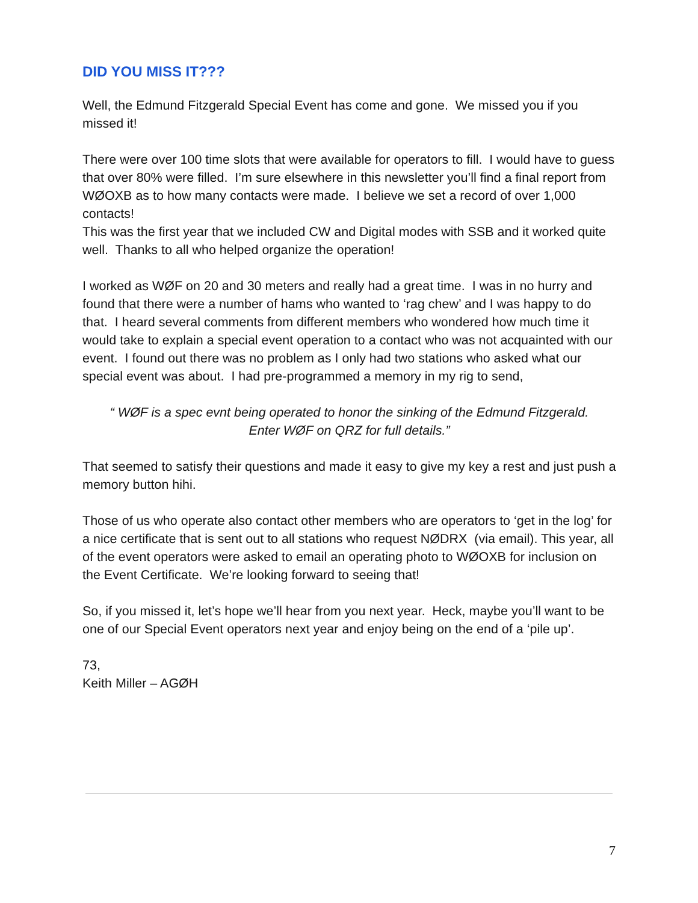DID YOU MISS IT???
Well, the Edmund Fitzgerald Special Event has come and gone. We missed you if you missed it!
There were over 100 time slots that were available for operators to fill. I would have to guess that over 80% were filled. I’m sure elsewhere in this newsletter you’ll find a final report from WØOXB as to how many contacts were made. I believe we set a record of over 1,000 contacts!
This was the first year that we included CW and Digital modes with SSB and it worked quite well. Thanks to all who helped organize the operation!
I worked as WØF on 20 and 30 meters and really had a great time. I was in no hurry and found that there were a number of hams who wanted to ‘rag chew’ and I was happy to do that. I heard several comments from different members who wondered how much time it would take to explain a special event operation to a contact who was not acquainted with our event. I found out there was no problem as I only had two stations who asked what our special event was about. I had pre-programmed a memory in my rig to send,
“ WØF is a spec evnt being operated to honor the sinking of the Edmund Fitzgerald.
Enter WØF on QRZ for full details.”
That seemed to satisfy their questions and made it easy to give my key a rest and just push a memory button hihi.
Those of us who operate also contact other members who are operators to ‘get in the log’ for a nice certificate that is sent out to all stations who request NØDRX (via email). This year, all of the event operators were asked to email an operating photo to WØOXB for inclusion on the Event Certificate. We’re looking forward to seeing that!
So, if you missed it, let’s hope we’ll hear from you next year. Heck, maybe you’ll want to be one of our Special Event operators next year and enjoy being on the end of a ‘pile up’.
73,
Keith Miller – AGØH
7